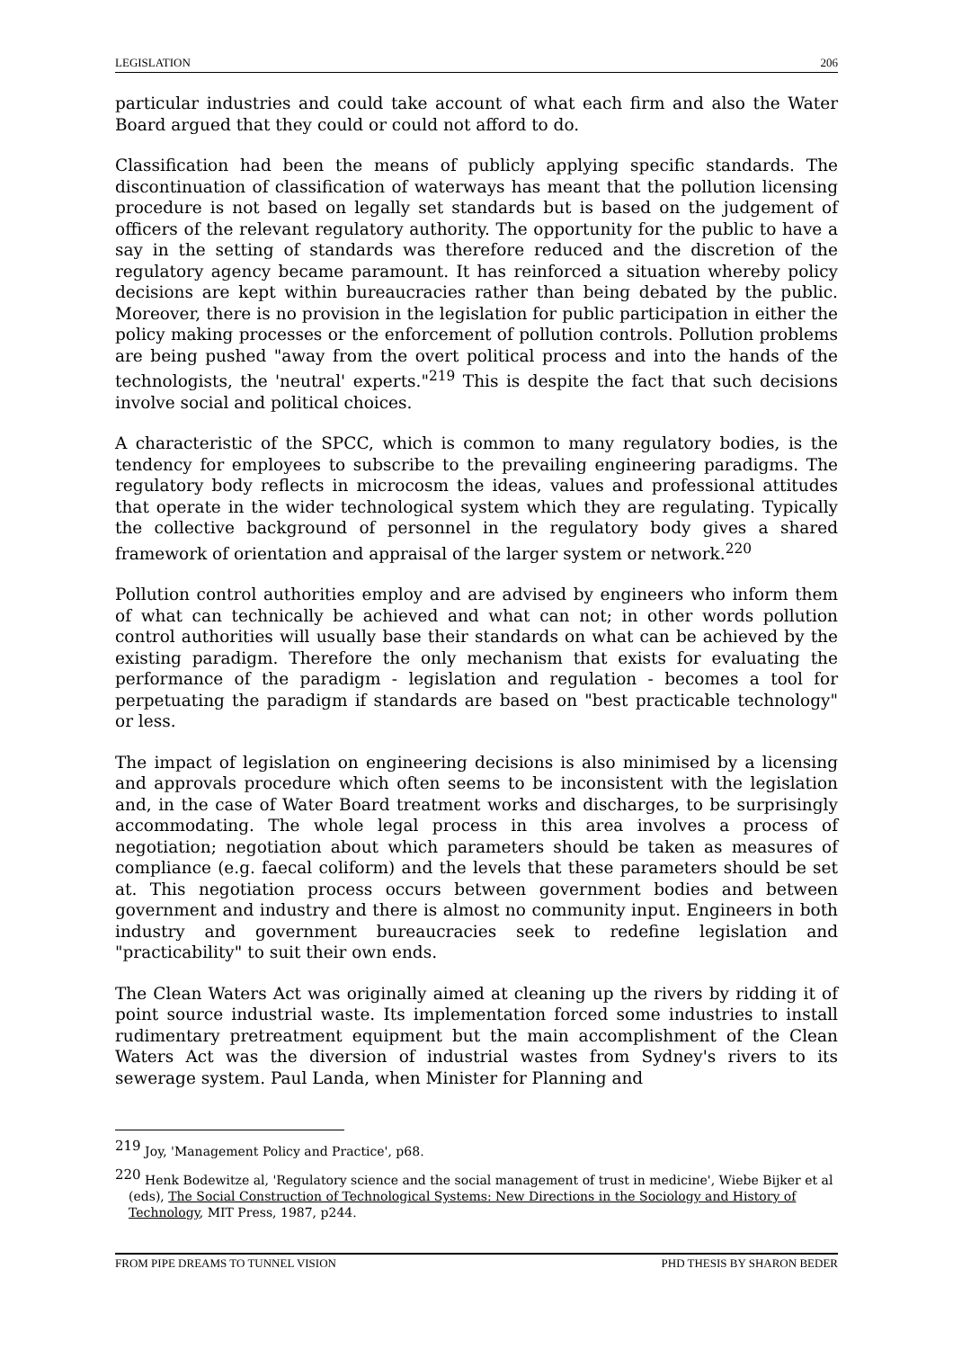LEGISLATION 206
particular industries and could take account of what each firm and also the Water Board argued that they could or could not afford to do.
Classification had been the means of publicly applying specific standards. The discontinuation of classification of waterways has meant that the pollution licensing procedure is not based on legally set standards but is based on the judgement of officers of the relevant regulatory authority. The opportunity for the public to have a say in the setting of standards was therefore reduced and the discretion of the regulatory agency became paramount. It has reinforced a situation whereby policy decisions are kept within bureaucracies rather than being debated by the public. Moreover, there is no provision in the legislation for public participation in either the policy making processes or the enforcement of pollution controls. Pollution problems are being pushed "away from the overt political process and into the hands of the technologists, the 'neutral' experts."<sup>219</sup> This is despite the fact that such decisions involve social and political choices.
A characteristic of the SPCC, which is common to many regulatory bodies, is the tendency for employees to subscribe to the prevailing engineering paradigms. The regulatory body reflects in microcosm the ideas, values and professional attitudes that operate in the wider technological system which they are regulating. Typically the collective background of personnel in the regulatory body gives a shared framework of orientation and appraisal of the larger system or network.<sup>220</sup>
Pollution control authorities employ and are advised by engineers who inform them of what can technically be achieved and what can not; in other words pollution control authorities will usually base their standards on what can be achieved by the existing paradigm. Therefore the only mechanism that exists for evaluating the performance of the paradigm - legislation and regulation - becomes a tool for perpetuating the paradigm if standards are based on "best practicable technology" or less.
The impact of legislation on engineering decisions is also minimised by a licensing and approvals procedure which often seems to be inconsistent with the legislation and, in the case of Water Board treatment works and discharges, to be surprisingly accommodating. The whole legal process in this area involves a process of negotiation; negotiation about which parameters should be taken as measures of compliance (e.g. faecal coliform) and the levels that these parameters should be set at. This negotiation process occurs between government bodies and between government and industry and there is almost no community input. Engineers in both industry and government bureaucracies seek to redefine legislation and "practicability" to suit their own ends.
The Clean Waters Act was originally aimed at cleaning up the rivers by ridding it of point source industrial waste. Its implementation forced some industries to install rudimentary pretreatment equipment but the main accomplishment of the Clean Waters Act was the diversion of industrial wastes from Sydney's rivers to its sewerage system. Paul Landa, when Minister for Planning and
<sup>219</sup> Joy, 'Management Policy and Practice', p68.
<sup>220</sup> Henk Bodewitze al, 'Regulatory science and the social management of trust in medicine', Wiebe Bijker et al (eds), The Social Construction of Technological Systems: New Directions in the Sociology and History of Technology, MIT Press, 1987, p244.
FROM PIPE DREAMS TO TUNNEL VISION PHD THESIS BY SHARON BEDER